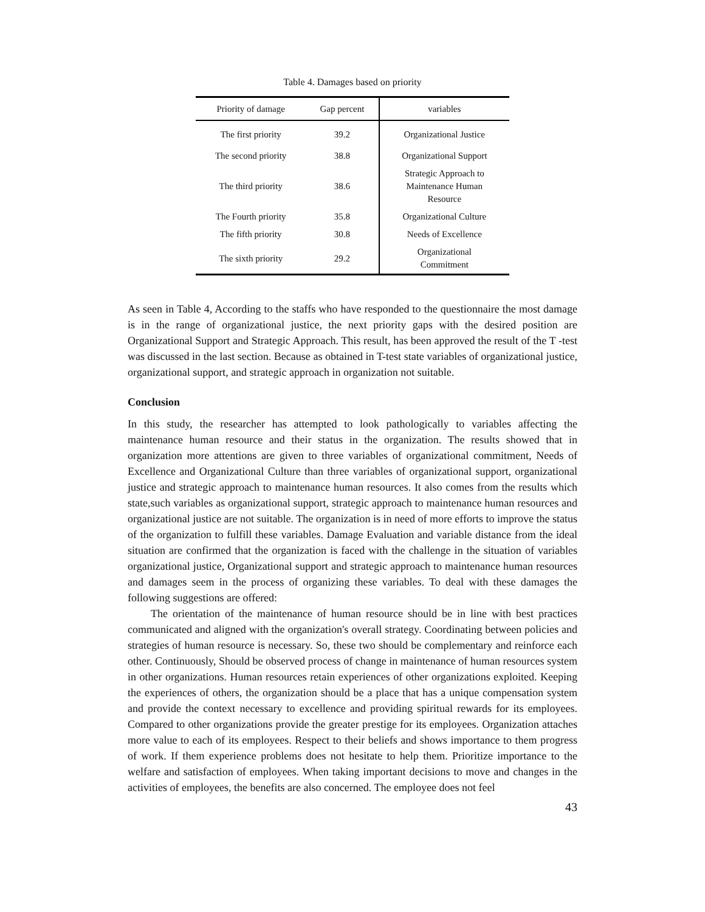Table 4. Damages based on priority
| Priority of damage | Gap percent | variables |
| --- | --- | --- |
| The first priority | 39.2 | Organizational Justice |
| The second priority | 38.8 | Organizational Support |
| The third priority | 38.6 | Strategic Approach to Maintenance Human Resource |
| The Fourth priority | 35.8 | Organizational Culture |
| The fifth priority | 30.8 | Needs of Excellence |
| The sixth priority | 29.2 | Organizational Commitment |
As seen in Table 4, According to the staffs who have responded to the questionnaire the most damage is in the range of organizational justice, the next priority gaps with the desired position are Organizational Support and Strategic Approach. This result, has been approved the result of the T -test was discussed in the last section. Because as obtained in T-test state variables of organizational justice, organizational support, and strategic approach in organization not suitable.
Conclusion
In this study, the researcher has attempted to look pathologically to variables affecting the maintenance human resource and their status in the organization. The results showed that in organization more attentions are given to three variables of organizational commitment, Needs of Excellence and Organizational Culture than three variables of organizational support, organizational justice and strategic approach to maintenance human resources. It also comes from the results which state,such variables as organizational support, strategic approach to maintenance human resources and organizational justice are not suitable. The organization is in need of more efforts to improve the status of the organization to fulfill these variables. Damage Evaluation and variable distance from the ideal situation are confirmed that the organization is faced with the challenge in the situation of variables organizational justice, Organizational support and strategic approach to maintenance human resources and damages seem in the process of organizing these variables. To deal with these damages the following suggestions are offered:
The orientation of the maintenance of human resource should be in line with best practices communicated and aligned with the organization's overall strategy. Coordinating between policies and strategies of human resource is necessary. So, these two should be complementary and reinforce each other. Continuously, Should be observed process of change in maintenance of human resources system in other organizations. Human resources retain experiences of other organizations exploited. Keeping the experiences of others, the organization should be a place that has a unique compensation system and provide the context necessary to excellence and providing spiritual rewards for its employees. Compared to other organizations provide the greater prestige for its employees. Organization attaches more value to each of its employees. Respect to their beliefs and shows importance to them progress of work. If them experience problems does not hesitate to help them. Prioritize importance to the welfare and satisfaction of employees. When taking important decisions to move and changes in the activities of employees, the benefits are also concerned. The employee does not feel
43